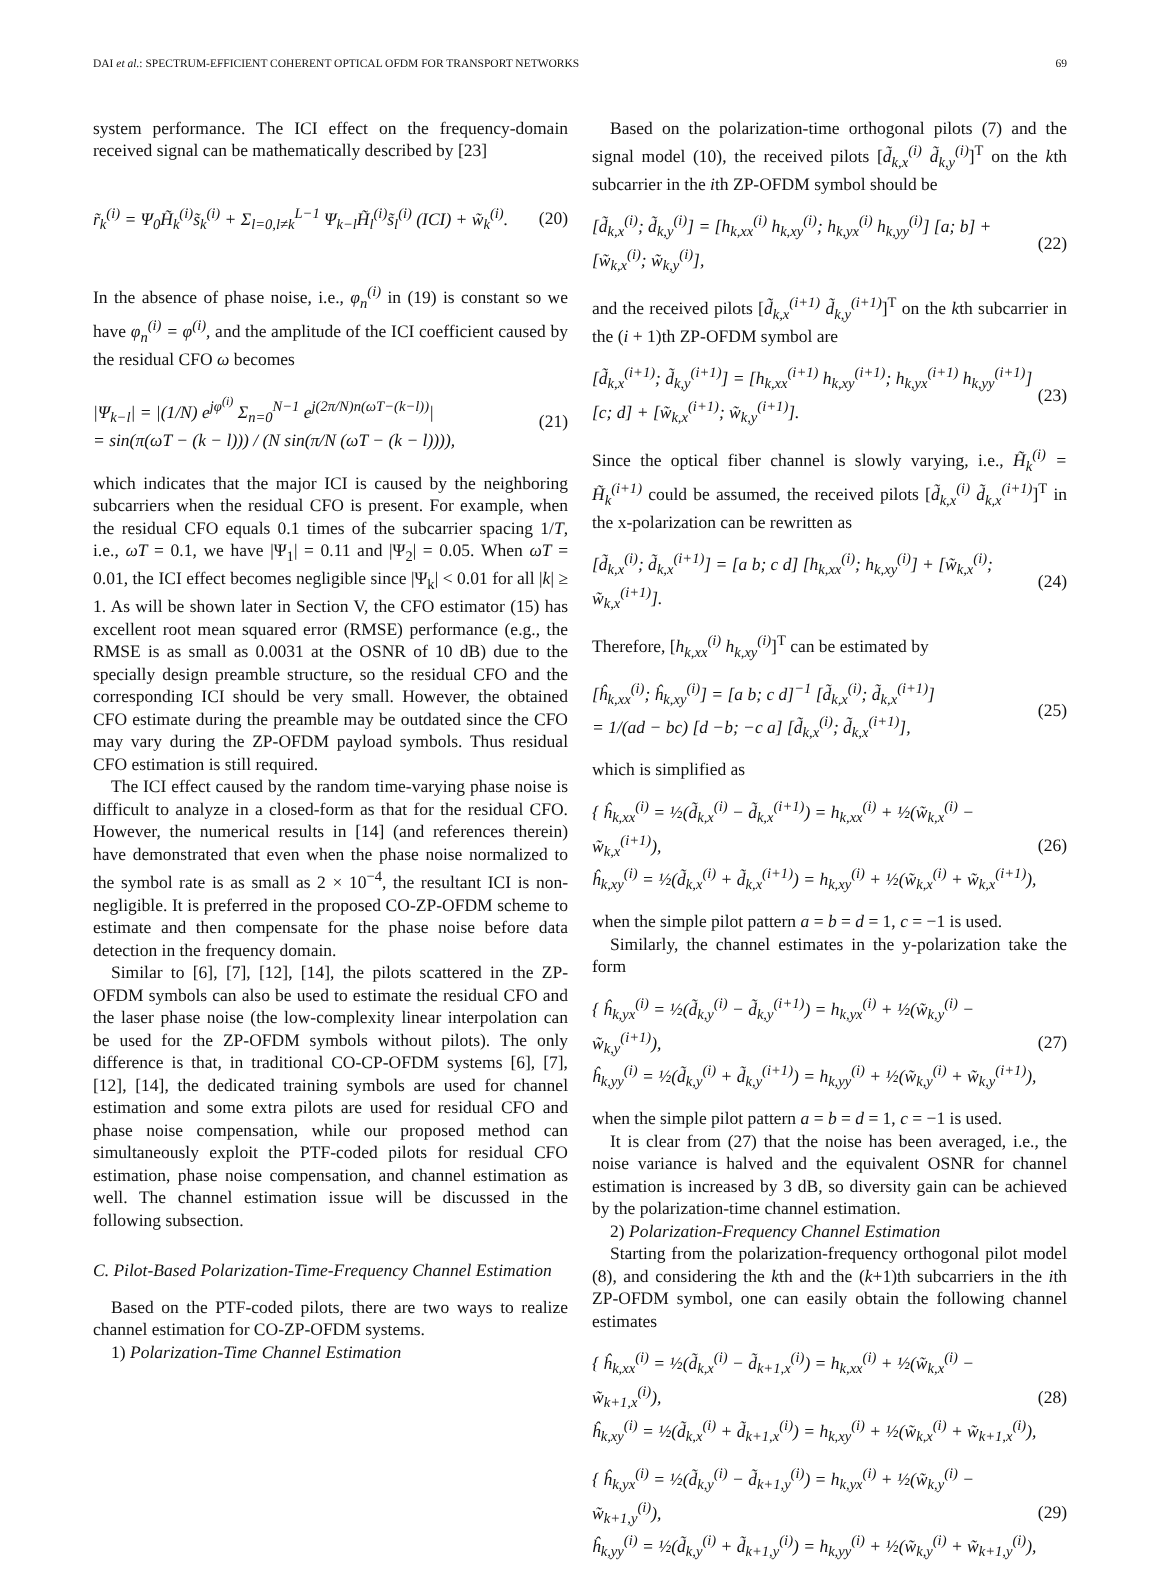DAI et al.: SPECTRUM-EFFICIENT COHERENT OPTICAL OFDM FOR TRANSPORT NETWORKS 69
system performance. The ICI effect on the frequency-domain received signal can be mathematically described by [23]
r̃<sub>k</sub><sup>(i)</sup> = Ψ<sub>0</sub>H̃<sub>k</sub><sup>(i)</sup>s̃<sub>k</sub><sup>(i)</sup> + Σ<sub>l=0,l≠k</sub><sup>L−1</sup> Ψ<sub>k−l</sub>H̃<sub>l</sub><sup>(i)</sup>s̃<sub>l</sub><sup>(i)</sup> (ICI) + w̃<sub>k</sub><sup>(i)</sup>. (20)
In the absence of phase noise, i.e., φ<sub>n</sub><sup>(i)</sup> in (19) is constant so we have φ<sub>n</sub><sup>(i)</sup> = φ<sup>(i)</sup>, and the amplitude of the ICI coefficient caused by the residual CFO ω becomes
|Ψ<sub>k−l</sub>| = |(1/N) e<sup>jφ<sup>(i)</sup></sup> Σ<sub>n=0</sub><sup>N−1</sup> e<sup>j(2π/N)n(ωT−(k−l))</sup>|
= sin(π(ωT − (k − l))) / (N sin(π/N (ωT − (k − l)))), (21)
which indicates that the major ICI is caused by the neighboring subcarriers when the residual CFO is present. For example, when the residual CFO equals 0.1 times of the subcarrier spacing 1/T, i.e., ωT = 0.1, we have |Ψ<sub>1</sub>| = 0.11 and |Ψ<sub>2</sub>| = 0.05. When ωT = 0.01, the ICI effect becomes negligible since |Ψ<sub>k</sub>| < 0.01 for all |k| ≥ 1. As will be shown later in Section V, the CFO estimator (15) has excellent root mean squared error (RMSE) performance (e.g., the RMSE is as small as 0.0031 at the OSNR of 10 dB) due to the specially design preamble structure, so the residual CFO and the corresponding ICI should be very small. However, the obtained CFO estimate during the preamble may be outdated since the CFO may vary during the ZP-OFDM payload symbols. Thus residual CFO estimation is still required.
The ICI effect caused by the random time-varying phase noise is difficult to analyze in a closed-form as that for the residual CFO. However, the numerical results in [14] (and references therein) have demonstrated that even when the phase noise normalized to the symbol rate is as small as 2 × 10<sup>−4</sup>, the resultant ICI is non-negligible. It is preferred in the proposed CO-ZP-OFDM scheme to estimate and then compensate for the phase noise before data detection in the frequency domain.
Similar to [6], [7], [12], [14], the pilots scattered in the ZP-OFDM symbols can also be used to estimate the residual CFO and the laser phase noise (the low-complexity linear interpolation can be used for the ZP-OFDM symbols without pilots). The only difference is that, in traditional CO-CP-OFDM systems [6], [7], [12], [14], the dedicated training symbols are used for channel estimation and some extra pilots are used for residual CFO and phase noise compensation, while our proposed method can simultaneously exploit the PTF-coded pilots for residual CFO estimation, phase noise compensation, and channel estimation as well. The channel estimation issue will be discussed in the following subsection.
C. Pilot-Based Polarization-Time-Frequency Channel Estimation
Based on the PTF-coded pilots, there are two ways to realize channel estimation for CO-ZP-OFDM systems.
1) Polarization-Time Channel Estimation
Based on the polarization-time orthogonal pilots (7) and the signal model (10), the received pilots [d̃<sub>k,x</sub><sup>(i)</sup> d̃<sub>k,y</sub><sup>(i)</sup>]<sup>T</sup> on the kth subcarrier in the ith ZP-OFDM symbol should be
[d̃<sub>k,x</sub><sup>(i)</sup>; d̃<sub>k,y</sub><sup>(i)</sup>] = [h<sub>k,xx</sub><sup>(i)</sup> h<sub>k,xy</sub><sup>(i)</sup>; h<sub>k,yx</sub><sup>(i)</sup> h<sub>k,yy</sub><sup>(i)</sup>] [a; b] + [w̃<sub>k,x</sub><sup>(i)</sup>; w̃<sub>k,y</sub><sup>(i)</sup>], (22)
and the received pilots [d̃<sub>k,x</sub><sup>(i+1)</sup> d̃<sub>k,y</sub><sup>(i+1)</sup>]<sup>T</sup> on the kth subcarrier in the (i + 1)th ZP-OFDM symbol are
[d̃<sub>k,x</sub><sup>(i+1)</sup>; d̃<sub>k,y</sub><sup>(i+1)</sup>] = [h<sub>k,xx</sub><sup>(i+1)</sup> h<sub>k,xy</sub><sup>(i+1)</sup>; h<sub>k,yx</sub><sup>(i+1)</sup> h<sub>k,yy</sub><sup>(i+1)</sup>] [c; d] + [w̃<sub>k,x</sub><sup>(i+1)</sup>; w̃<sub>k,y</sub><sup>(i+1)</sup>]. (23)
Since the optical fiber channel is slowly varying, i.e., H̃<sub>k</sub><sup>(i)</sup> = H̃<sub>k</sub><sup>(i+1)</sup> could be assumed, the received pilots [d̃<sub>k,x</sub><sup>(i)</sup> d̃<sub>k,x</sub><sup>(i+1)</sup>]<sup>T</sup> in the x-polarization can be rewritten as
[d̃<sub>k,x</sub><sup>(i)</sup>; d̃<sub>k,x</sub><sup>(i+1)</sup>] = [a b; c d] [h<sub>k,xx</sub><sup>(i)</sup>; h<sub>k,xy</sub><sup>(i)</sup>] + [w̃<sub>k,x</sub><sup>(i)</sup>; w̃<sub>k,x</sub><sup>(i+1)</sup>]. (24)
Therefore, [h<sub>k,xx</sub><sup>(i)</sup> h<sub>k,xy</sub><sup>(i)</sup>]<sup>T</sup> can be estimated by
[ĥ<sub>k,xx</sub><sup>(i)</sup>; ĥ<sub>k,xy</sub><sup>(i)</sup>] = [a b; c d]<sup>−1</sup> [d̃<sub>k,x</sub><sup>(i)</sup>; d̃<sub>k,x</sub><sup>(i+1)</sup>]
= 1/(ad − bc) [d −b; −c a] [d̃<sub>k,x</sub><sup>(i)</sup>; d̃<sub>k,x</sub><sup>(i+1)</sup>], (25)
which is simplified as
{ ĥ<sub>k,xx</sub><sup>(i)</sup> = ½(d̃<sub>k,x</sub><sup>(i)</sup> − d̃<sub>k,x</sub><sup>(i+1)</sup>) = h<sub>k,xx</sub><sup>(i)</sup> + ½(w̃<sub>k,x</sub><sup>(i)</sup> − w̃<sub>k,x</sub><sup>(i+1)</sup>),
ĥ<sub>k,xy</sub><sup>(i)</sup> = ½(d̃<sub>k,x</sub><sup>(i)</sup> + d̃<sub>k,x</sub><sup>(i+1)</sup>) = h<sub>k,xy</sub><sup>(i)</sup> + ½(w̃<sub>k,x</sub><sup>(i)</sup> + w̃<sub>k,x</sub><sup>(i+1)</sup>), (26)
when the simple pilot pattern a = b = d = 1, c = −1 is used.
Similarly, the channel estimates in the y-polarization take the form
{ ĥ<sub>k,yx</sub><sup>(i)</sup> = ½(d̃<sub>k,y</sub><sup>(i)</sup> − d̃<sub>k,y</sub><sup>(i+1)</sup>) = h<sub>k,yx</sub><sup>(i)</sup> + ½(w̃<sub>k,y</sub><sup>(i)</sup> − w̃<sub>k,y</sub><sup>(i+1)</sup>),
ĥ<sub>k,yy</sub><sup>(i)</sup> = ½(d̃<sub>k,y</sub><sup>(i)</sup> + d̃<sub>k,y</sub><sup>(i+1)</sup>) = h<sub>k,yy</sub><sup>(i)</sup> + ½(w̃<sub>k,y</sub><sup>(i)</sup> + w̃<sub>k,y</sub><sup>(i+1)</sup>), (27)
when the simple pilot pattern a = b = d = 1, c = −1 is used.
It is clear from (27) that the noise has been averaged, i.e., the noise variance is halved and the equivalent OSNR for channel estimation is increased by 3 dB, so diversity gain can be achieved by the polarization-time channel estimation.
2) Polarization-Frequency Channel Estimation
Starting from the polarization-frequency orthogonal pilot model (8), and considering the kth and the (k+1)th subcarriers in the ith ZP-OFDM symbol, one can easily obtain the following channel estimates
{ ĥ<sub>k,xx</sub><sup>(i)</sup> = ½(d̃<sub>k,x</sub><sup>(i)</sup> − d̃<sub>k+1,x</sub><sup>(i)</sup>) = h<sub>k,xx</sub><sup>(i)</sup> + ½(w̃<sub>k,x</sub><sup>(i)</sup> − w̃<sub>k+1,x</sub><sup>(i)</sup>),
ĥ<sub>k,xy</sub><sup>(i)</sup> = ½(d̃<sub>k,x</sub><sup>(i)</sup> + d̃<sub>k+1,x</sub><sup>(i)</sup>) = h<sub>k,xy</sub><sup>(i)</sup> + ½(w̃<sub>k,x</sub><sup>(i)</sup> + w̃<sub>k+1,x</sub><sup>(i)</sup>), (28)
{ ĥ<sub>k,yx</sub><sup>(i)</sup> = ½(d̃<sub>k,y</sub><sup>(i)</sup> − d̃<sub>k+1,y</sub><sup>(i)</sup>) = h<sub>k,yx</sub><sup>(i)</sup> + ½(w̃<sub>k,y</sub><sup>(i)</sup> − w̃<sub>k+1,y</sub><sup>(i)</sup>),
ĥ<sub>k,yy</sub><sup>(i)</sup> = ½(d̃<sub>k,y</sub><sup>(i)</sup> + d̃<sub>k+1,y</sub><sup>(i)</sup>) = h<sub>k,yy</sub><sup>(i)</sup> + ½(w̃<sub>k,y</sub><sup>(i)</sup> + w̃<sub>k+1,y</sub><sup>(i)</sup>), (29)